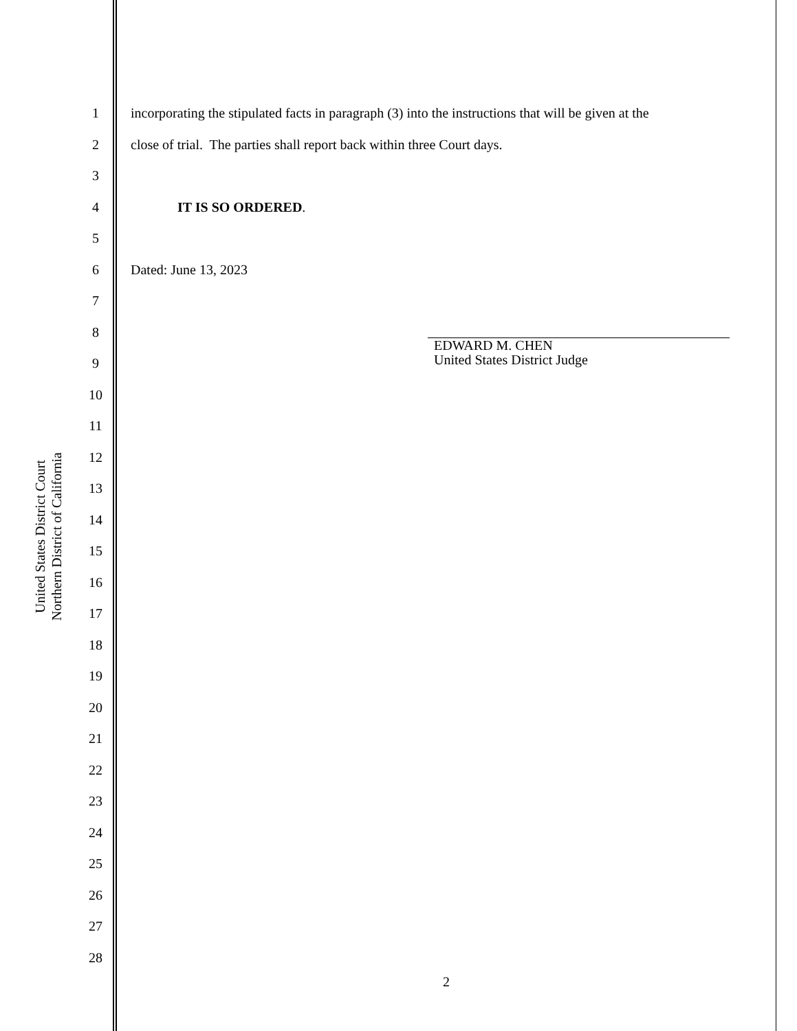United States District Court
Northern District of California
1
2
3
4
5
6
7
8
9
10
11
12
13
14
15
16
17
18
19
20
21
22
23
24
25
26
27
28
incorporating the stipulated facts in paragraph (3) into the instructions that will be given at the
close of trial. The parties shall report back within three Court days.
IT IS SO ORDERED.
Dated: June 13, 2023
EDWARD M. CHEN
United States District Judge
2